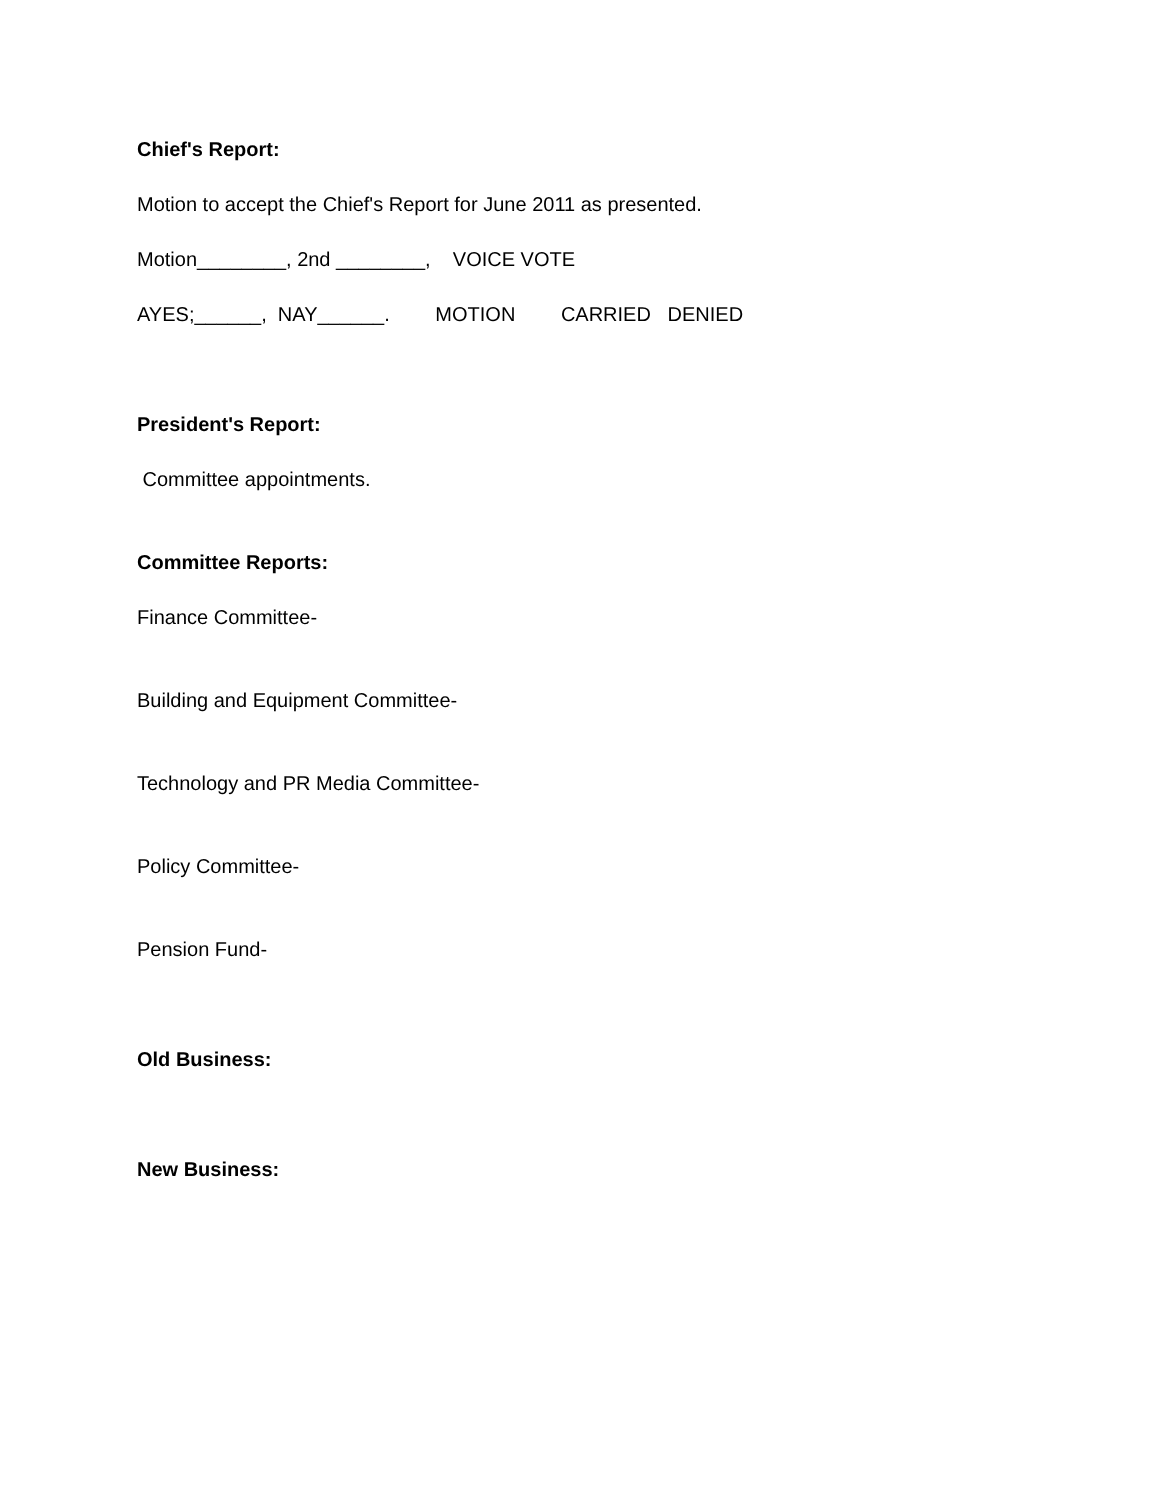Chief's Report:
Motion to accept the Chief's Report for June 2011 as presented.
Motion________, 2nd ________, VOICE VOTE
AYES;______, NAY______. MOTION CARRIED DENIED
President's Report:
Committee appointments.
Committee Reports:
Finance Committee-
Building and Equipment Committee-
Technology and PR Media Committee-
Policy Committee-
Pension Fund-
Old Business:
New Business: